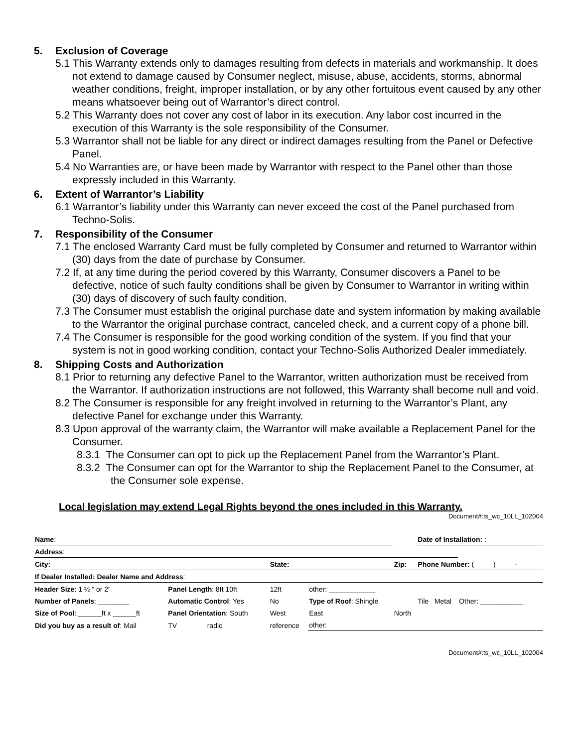5. Exclusion of Coverage
5.1 This Warranty extends only to damages resulting from defects in materials and workmanship. It does not extend to damage caused by Consumer neglect, misuse, abuse, accidents, storms, abnormal weather conditions, freight, improper installation, or by any other fortuitous event caused by any other means whatsoever being out of Warrantor’s direct control.
5.2 This Warranty does not cover any cost of labor in its execution. Any labor cost incurred in the execution of this Warranty is the sole responsibility of the Consumer.
5.3 Warrantor shall not be liable for any direct or indirect damages resulting from the Panel or Defective Panel.
5.4 No Warranties are, or have been made by Warrantor with respect to the Panel other than those expressly included in this Warranty.
6. Extent of Warrantor’s Liability
6.1 Warrantor’s liability under this Warranty can never exceed the cost of the Panel purchased from Techno-Solis.
7. Responsibility of the Consumer
7.1 The enclosed Warranty Card must be fully completed by Consumer and returned to Warrantor within (30) days from the date of purchase by Consumer.
7.2 If, at any time during the period covered by this Warranty, Consumer discovers a Panel to be defective, notice of such faulty conditions shall be given by Consumer to Warrantor in writing within (30) days of discovery of such faulty condition.
7.3 The Consumer must establish the original purchase date and system information by making available to the Warrantor the original purchase contract, canceled check, and a current copy of a phone bill.
7.4 The Consumer is responsible for the good working condition of the system. If you find that your system is not in good working condition, contact your Techno-Solis Authorized Dealer immediately.
8. Shipping Costs and Authorization
8.1 Prior to returning any defective Panel to the Warrantor, written authorization must be received from the Warrantor. If authorization instructions are not followed, this Warranty shall become null and void.
8.2 The Consumer is responsible for any freight involved in returning to the Warrantor’s Plant, any defective Panel for exchange under this Warranty.
8.3 Upon approval of the warranty claim, the Warrantor will make available a Replacement Panel for the Consumer.
8.3.1 The Consumer can opt to pick up the Replacement Panel from the Warrantor’s Plant.
8.3.2 The Consumer can opt for the Warrantor to ship the Replacement Panel to the Consumer, at the Consumer sole expense.
Local legislation may extend Legal Rights beyond the ones included in this Warranty.
Document#:ts_wc_10LL_102004
| Name : | | | | | | Date of Installation: : | | | |
| Address : | | | | | | | | | |
| City: | | | State: | | Zip: | Phone Number: ( ) - | | | |
| If Dealer Installed: Dealer Name and Address : | | | | | | | | | |
| Header Size : 1 ½ “ or 2” | Panel Length : 8ft 10ft | | 12ft | other: ____________ | | | | | |
| Number of Panels : ________ | Automatic Control : Yes | | No | Type of Roof : Shingle | | Tile | Metal | Other: ___________ | |
| Size of Pool : ______ft x ______ft | Panel Orientation : South | | West | East | North | | | | |
| Did you buy as a result of : Mail | TV | radio | reference | other: | | | | | |
Document#:ts_wc_10LL_102004